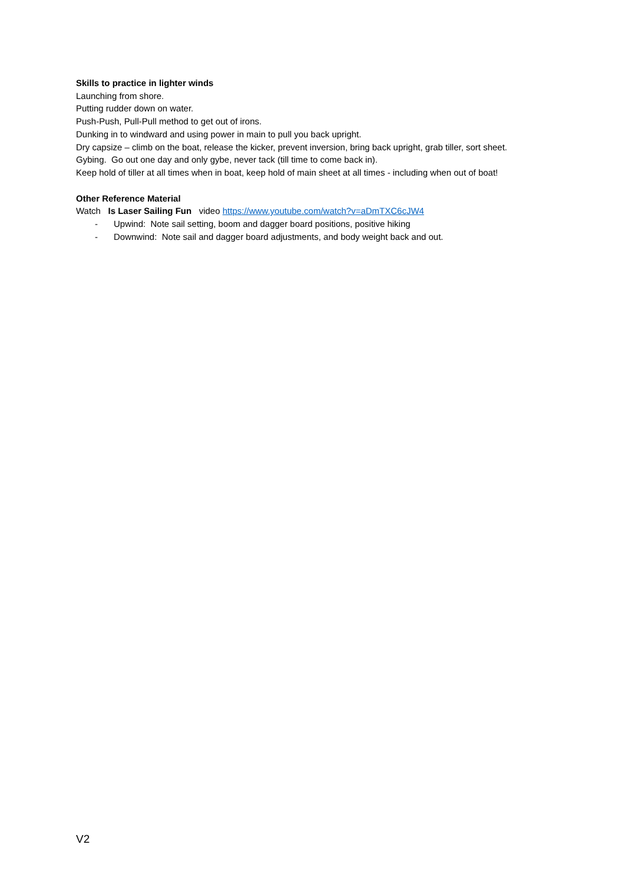Skills to practice in lighter winds
Launching from shore.
Putting rudder down on water.
Push-Push, Pull-Pull method to get out of irons.
Dunking in to windward and using power in main to pull you back upright.
Dry capsize – climb on the boat, release the kicker, prevent inversion, bring back upright, grab tiller, sort sheet.
Gybing. Go out one day and only gybe, never tack (till time to come back in).
Keep hold of tiller at all times when in boat, keep hold of main sheet at all times - including when out of boat!
Other Reference Material
Watch Is Laser Sailing Fun video https://www.youtube.com/watch?v=aDmTXC6cJW4
- Upwind: Note sail setting, boom and dagger board positions, positive hiking
- Downwind: Note sail and dagger board adjustments, and body weight back and out.
V2